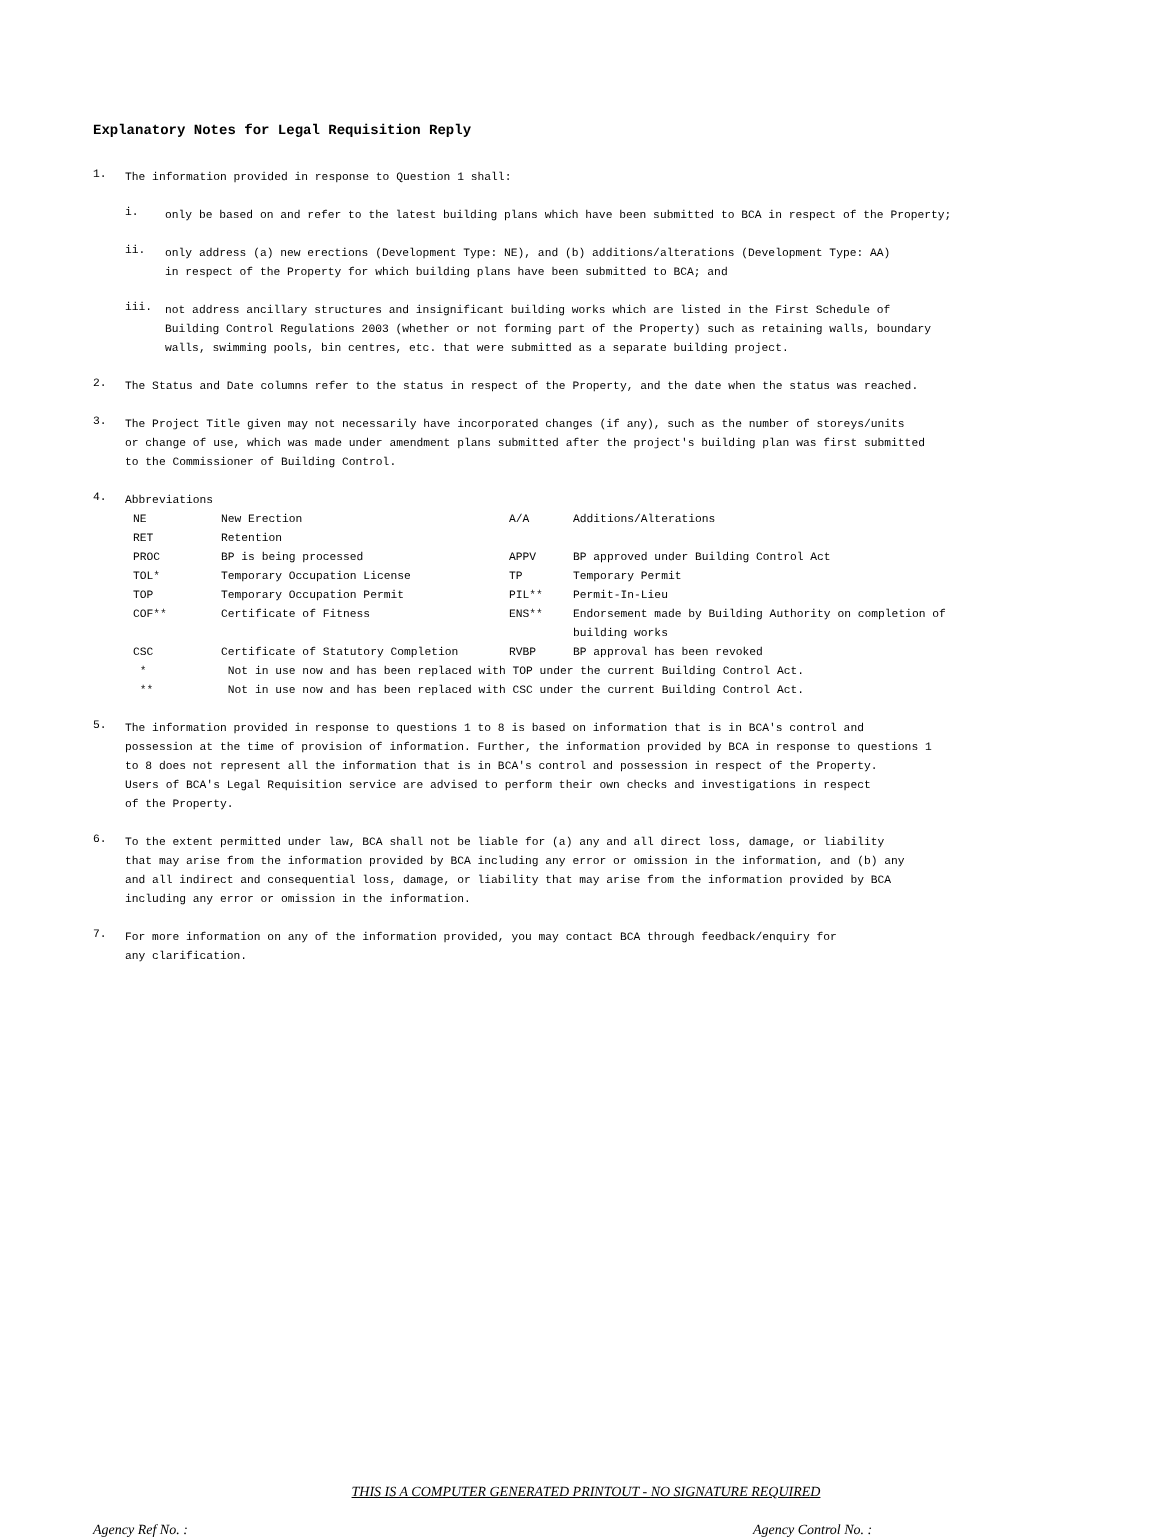Explanatory Notes for Legal Requisition Reply
1.
The information provided in response to Question 1 shall:
i.
only be based on and refer to the latest building plans which have been submitted to BCA in respect of the Property;
ii.
only address (a) new erections (Development Type: NE), and (b) additions/alterations (Development Type: AA)
in respect of the Property for which building plans have been submitted to BCA; and
iii.
not address ancillary structures and insignificant building works which are listed in the First Schedule of
Building Control Regulations 2003 (whether or not forming part of the Property) such as retaining walls, boundary
walls, swimming pools, bin centres, etc. that were submitted as a separate building project.
2.
The Status and Date columns refer to the status in respect of the Property, and the date when the status was reached.
3.
The Project Title given may not necessarily have incorporated changes (if any), such as the number of storeys/units
or change of use, which was made under amendment plans submitted after the project's building plan was first submitted
to the Commissioner of Building Control.
4.
Abbreviations
| NE | New Erection | A/A | Additions/Alterations |
| RET | Retention | | |
| PROC | BP is being processed | APPV | BP approved under Building Control Act |
| TOL* | Temporary Occupation License | TP | Temporary Permit |
| TOP | Temporary Occupation Permit | PIL** | Permit-In-Lieu |
| COF** | Certificate of Fitness | ENS** | Endorsement made by Building Authority on completion of building works |
| CSC | Certificate of Statutory Completion | RVBP | BP approval has been revoked |
| * | Not in use now and has been replaced with TOP under the current Building Control Act. | | |
| ** | Not in use now and has been replaced with CSC under the current Building Control Act. | | |
5.
The information provided in response to questions 1 to 8 is based on information that is in BCA's control and
possession at the time of provision of information. Further, the information provided by BCA in response to questions 1
to 8 does not represent all the information that is in BCA's control and possession in respect of the Property.
Users of BCA's Legal Requisition service are advised to perform their own checks and investigations in respect
of the Property.
6.
To the extent permitted under law, BCA shall not be liable for (a) any and all direct loss, damage, or liability
that may arise from the information provided by BCA including any error or omission in the information, and (b) any
and all indirect and consequential loss, damage, or liability that may arise from the information provided by BCA
including any error or omission in the information.
7.
For more information on any of the information provided, you may contact BCA through feedback/enquiry for
any clarification.
THIS IS A COMPUTER GENERATED PRINTOUT - NO SIGNATURE REQUIRED
Agency Ref No. : Agency Control No. :